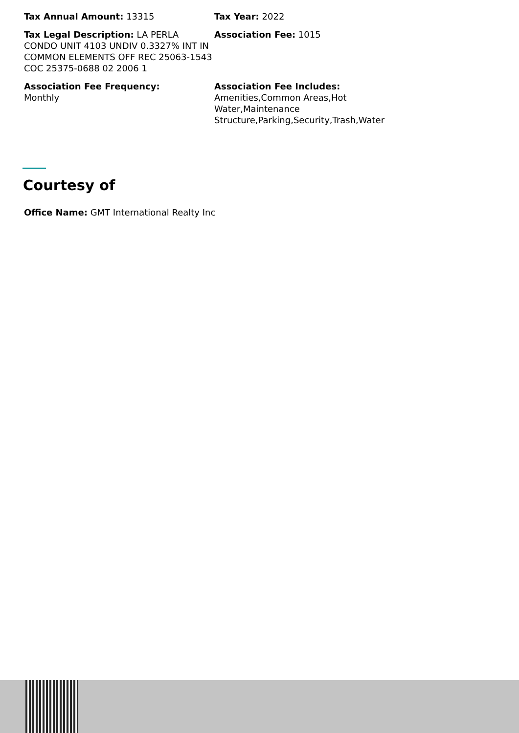Tax Annual Amount: 13315
Tax Year: 2022
Tax Legal Description: LA PERLA CONDO UNIT 4103 UNDIV 0.3327% INT IN COMMON ELEMENTS OFF REC 25063-1543 COC 25375-0688 02 2006 1
Association Fee: 1015
Association Fee Frequency:
Monthly
Association Fee Includes: Amenities,Common Areas,Hot Water,Maintenance Structure,Parking,Security,Trash,Water
Courtesy of
Office Name: GMT International Realty Inc